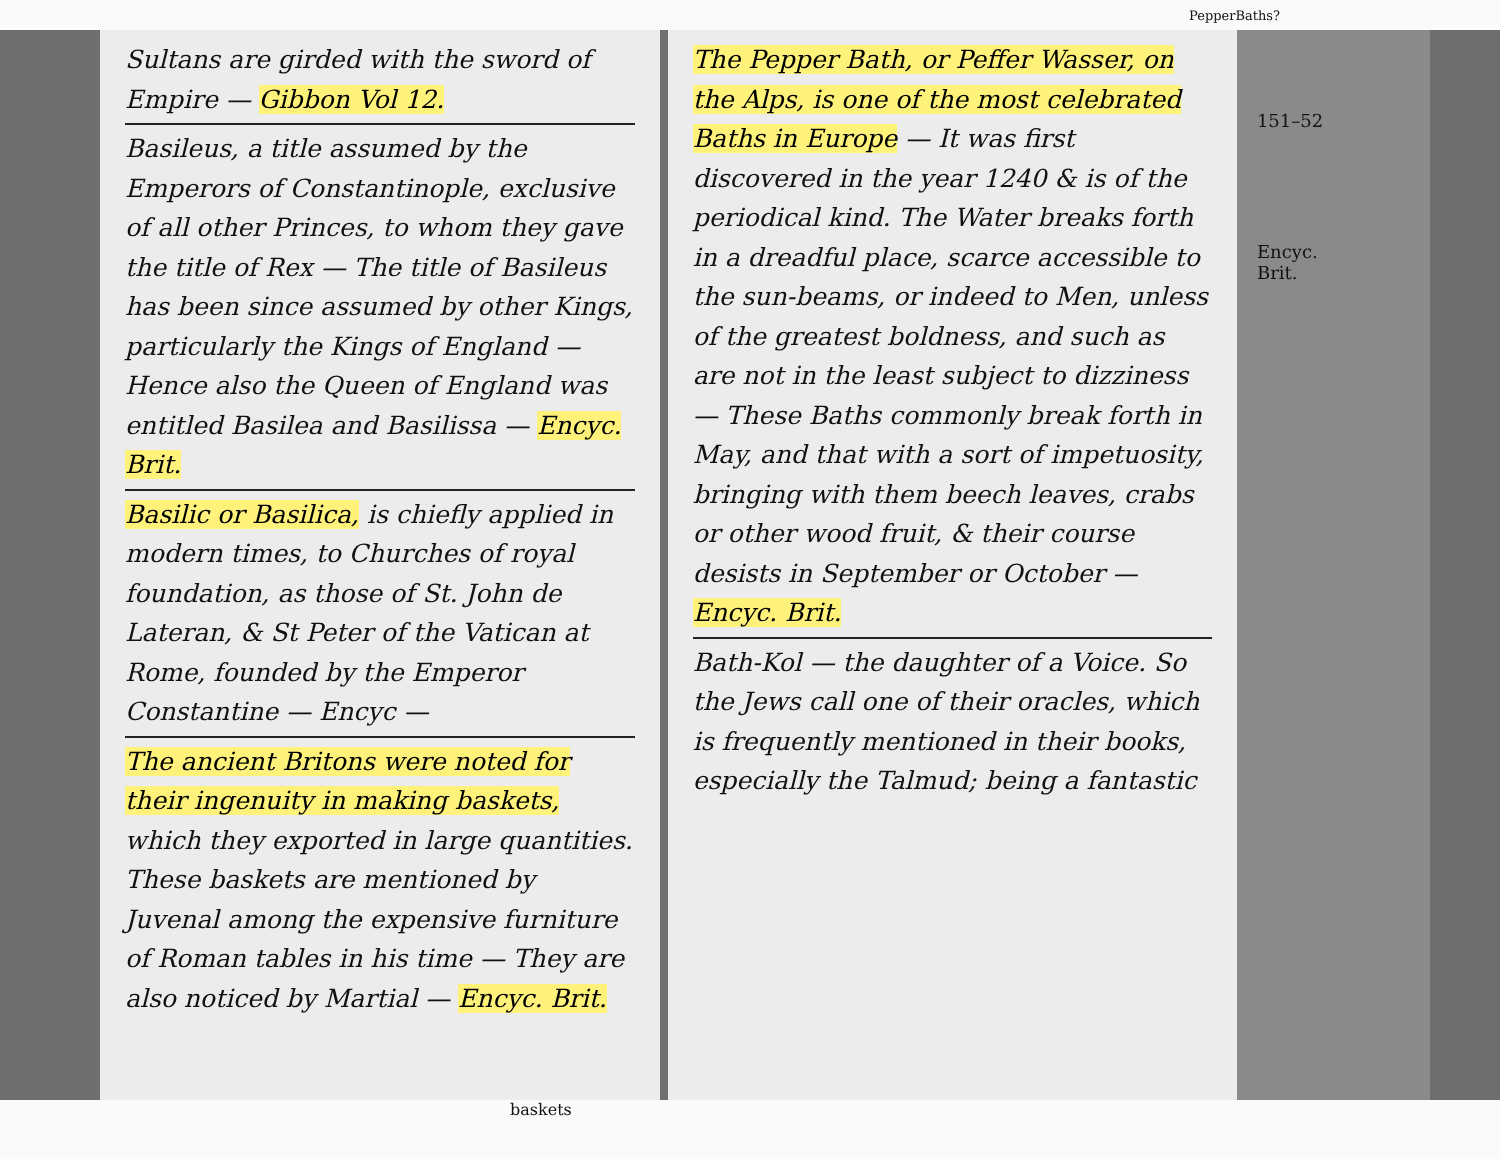PepperBaths?
Sultans are girded with the sword of Empire — Gibbon Vol 12.
Basileus, a title assumed by the Emperors of Constantinople, exclusive of all other Princes, to whom they gave the title of Rex — The title of Basileus has been since assumed by other Kings, particularly the Kings of England — Hence also the Queen of England was entitled Basilea and Basilissa — Encyc. Brit.
Basilic or Basilica, is chiefly applied in modern times, to Churches of royal foundation, as those of St. John de Lateran, & St Peter of the Vatican at Rome, founded by the Emperor Constantine — Encyc —
The ancient Britons were noted for their ingenuity in making baskets, which they exported in large quantities. These baskets are mentioned by Juvenal among the expensive furniture of Roman tables in his time — They are also noticed by Martial — Encyc. Brit.
The Pepper Bath, or Peffer Wasser, on the Alps, is one of the most celebrated Baths in Europe — It was first discovered in the year 1240 & is of the periodical kind. The Water breaks forth in a dreadful place, scarce accessible to the sun-beams, or indeed to Men, unless of the greatest boldness, and such as are not in the least subject to dizziness — These Baths commonly break forth in May, and that with a sort of impetuosity, bringing with them beech leaves, crabs or other wood fruit, & their course desists in September or October — Encyc. Brit.
Bath-Kol — the daughter of a Voice. So the Jews call one of their oracles, which is frequently mentioned in their books, especially the Talmud; being a fantastic
151–52
Encyc.
Brit.
baskets